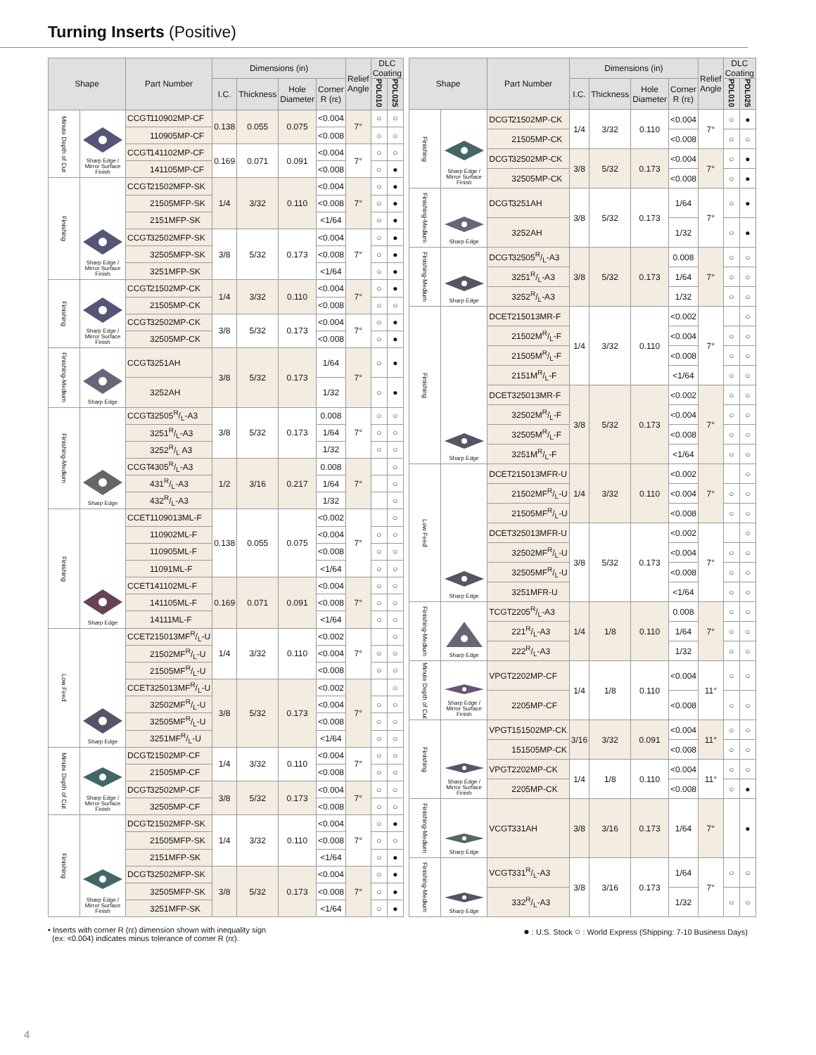Turning Inserts (Positive)
| Shape | | Part Number | Dimensions (in) | | | | Relief Angle | DLC Coating | |
| --- | --- | --- | --- | --- | --- | --- | --- | --- | --- |
| | | | I.C. | Thickness | Hole Diameter | Corner R (rε) | | PDL010 | PDL025 |
| Minute Depth of Cut | Sharp Edge / Mirror Surface Finish | CCGT 110902MP-CF | 0.138 | 0.055 | 0.075 | <0.004 | 7° | ○ | ○ |
| | | 110905MP-CF | | | | <0.008 | | ○ | ○ |
| | | CCGT 141102MP-CF | 0.169 | 0.071 | 0.091 | <0.004 | 7° | ○ | ○ |
| | | 141105MP-CF | | | | <0.008 | | ○ | ● |
| Finishing | Sharp Edge / Mirror Surface Finish | CCGT 21502MFP-SK | 1/4 | 3/32 | 0.110 | <0.004 | 7° | ○ | ● |
| | | 21505MFP-SK | | | | <0.008 | | ○ | ● |
| | | 2151MFP-SK | | | | <1/64 | | ○ | ● |
| | | CCGT 32502MFP-SK | 3/8 | 5/32 | 0.173 | <0.004 | 7° | ○ | ● |
| | | 32505MFP-SK | | | | <0.008 | | ○ | ● |
| | | 3251MFP-SK | | | | <1/64 | | ○ | ● |
| Finishing | Sharp Edge / Mirror Surface Finish | CCGT 21502MP-CK | 1/4 | 3/32 | 0.110 | <0.004 | 7° | ○ | ● |
| | | 21505MP-CK | | | | <0.008 | | ○ | ○ |
| | | CCGT 32502MP-CK | 3/8 | 5/32 | 0.173 | <0.004 | 7° | ○ | ● |
| | | 32505MP-CK | | | | <0.008 | | ○ | ● |
| Finishing-Medium | Sharp Edge | CCGT 3251AH | 3/8 | 5/32 | 0.173 | 1/64 | 7° | ○ | ● |
| | | 3252AH | | | | 1/32 | | ○ | ● |
| Finishing-Medium | Sharp Edge | CCGT 32505R/L-A3 | 3/8 | 5/32 | 0.173 | 0.008 | 7° | ○ | ○ |
| | | 3251R/L-A3 | | | | 1/64 | | ○ | ○ |
| | | 3252R/L A3 | | | | 1/32 | | ○ | ○ |
| | | CCGT 4305R/L-A3 | 1/2 | 3/16 | 0.217 | 0.008 | 7° | | ○ |
| | | 431R/L-A3 | | | | 1/64 | | | ○ |
| | | 432R/L-A3 | | | | 1/32 | | | ○ |
| Finishing | Sharp Edge | CCET 1109013ML-F | 0.138 | 0.055 | 0.075 | <0.002 | 7° | | ○ |
| | | 110902ML-F | | | | <0.004 | | ○ | ○ |
| | | 110905ML-F | | | | <0.008 | | ○ | ○ |
| | | 11091ML-F | | | | <1/64 | | ○ | ○ |
| | | CCET 141102ML-F | 0.169 | 0.071 | 0.091 | <0.004 | 7° | ○ | ○ |
| | | 141105ML-F | | | | <0.008 | | ○ | ○ |
| | | 14111ML-F | | | | <1/64 | | ○ | ○ |
| Low Feed | Sharp Edge | CCET 215013MFR/L-U | 1/4 | 3/32 | 0.110 | <0.002 | 7° | | ○ |
| | | 21502MFR/L-U | | | | <0.004 | | ○ | ○ |
| | | 21505MFR/L-U | | | | <0.008 | | ○ | ○ |
| | | CCET 325013MFR/L-U | 3/8 | 5/32 | 0.173 | <0.002 | 7° | | ○ |
| | | 32502MFR/L-U | | | | <0.004 | | ○ | ○ |
| | | 32505MFR/L-U | | | | <0.008 | | ○ | ○ |
| | | 3251MFR/L-U | | | | <1/64 | | ○ | ○ |
| Minute Depth of Cut | Sharp Edge / Mirror Surface Finish | DCGT 21502MP-CF | 1/4 | 3/32 | 0.110 | <0.004 | 7° | ○ | ○ |
| | | 21505MP-CF | | | | <0.008 | | ○ | ○ |
| | | DCGT 32502MP-CF | 3/8 | 5/32 | 0.173 | <0.004 | 7° | ○ | ○ |
| | | 32505MP-CF | | | | <0.008 | | ○ | ○ |
| Finishing | Sharp Edge / Mirror Surface Finish | DCGT 21502MFP-SK | 1/4 | 3/32 | 0.110 | <0.004 | 7° | ○ | ● |
| | | 21505MFP-SK | | | | <0.008 | | ○ | ○ |
| | | 2151MFP-SK | | | | <1/64 | | ○ | ● |
| | | DCGT 32502MFP-SK | 3/8 | 5/32 | 0.173 | <0.004 | 7° | ○ | ● |
| | | 32505MFP-SK | | | | <0.008 | | ○ | ● |
| | | 3251MFP-SK | | | | <1/64 | | ○ | ● |
| Shape | | Part Number | Dimensions (in) | | | | Relief Angle | DLC Coating | |
| --- | --- | --- | --- | --- | --- | --- | --- | --- | --- |
| | | | I.C. | Thickness | Hole Diameter | Corner R (rε) | | PDL010 | PDL025 |
| Finishing | Sharp Edge / Mirror Surface Finish | DCGT 21502MP-CK | 1/4 | 3/32 | 0.110 | <0.004 | 7° | ○ | ● |
| | | 21505MP-CK | | | | <0.008 | | ○ | ○ |
| | | DCGT 32502MP-CK | 3/8 | 5/32 | 0.173 | <0.004 | 7° | ○ | ● |
| | | 32505MP-CK | | | | <0.008 | | ○ | ● |
| Finishing-Medium | Sharp Edge | DCGT 3251AH | 3/8 | 5/32 | 0.173 | 1/64 | 7° | ○ | ● |
| | | 3252AH | | | | 1/32 | | ○ | ● |
| Finishing-Medium | Sharp Edge | DCGT 32505R/L-A3 | 3/8 | 5/32 | 0.173 | 0.008 | 7° | ○ | ○ |
| | | 3251R/L-A3 | | | | 1/64 | | ○ | ○ |
| | | 3252R/L-A3 | | | | 1/32 | | ○ | ○ |
| Finishing | Sharp Edge | DCET 215013MR-F | 1/4 | 3/32 | 0.110 | <0.002 | 7° | | ○ |
| | | 21502MR/L-F | | | | <0.004 | | ○ | ○ |
| | | 21505MR/L-F | | | | <0.008 | | ○ | ○ |
| | | 2151MR/L-F | | | | <1/64 | | ○ | ○ |
| | | DCET 325013MR-F | 3/8 | 5/32 | 0.173 | <0.002 | 7° | ○ | ○ |
| | | 32502MR/L-F | | | | <0.004 | | ○ | ○ |
| | | 32505MR/L-F | | | | <0.008 | | ○ | ○ |
| | | 3251MR/L-F | | | | <1/64 | | ○ | ○ |
| Low Feed | Sharp Edge | DCET 215013MFR-U | 1/4 | 3/32 | 0.110 | <0.002 | 7° | | ○ |
| | | 21502MFR/L-U | | | | <0.004 | | ○ | ○ |
| | | 21505MFR/L-U | | | | <0.008 | | ○ | ○ |
| | | DCET 325013MFR-U | 3/8 | 5/32 | 0.173 | <0.002 | 7° | | ○ |
| | | 32502MFR/L-U | | | | <0.004 | | ○ | ○ |
| | | 32505MFR/L-U | | | | <0.008 | | ○ | ○ |
| | | 3251MFR-U | | | | <1/64 | | ○ | ○ |
| Finishing-Medium | Sharp Edge | TCGT 2205R/L-A3 | 1/4 | 1/8 | 0.110 | 0.008 | 7° | ○ | ○ |
| | | 221R/L-A3 | | | | 1/64 | | ○ | ○ |
| | | 222R/L-A3 | | | | 1/32 | | ○ | ○ |
| Minute Depth of Cut | Sharp Edge / Mirror Surface Finish | VPGT 2202MP-CF | 1/4 | 1/8 | 0.110 | <0.004 | 11° | ○ | ○ |
| | | 2205MP-CF | | | | <0.008 | | ○ | ○ |
| Finishing | Sharp Edge / Mirror Surface Finish | VPGT 151502MP-CK | 3/16 | 3/32 | 0.091 | <0.004 | 11° | ○ | ○ |
| | | 151505MP-CK | | | | <0.008 | | ○ | ○ |
| | | VPGT 2202MP-CK | 1/4 | 1/8 | 0.110 | <0.004 | 11° | ○ | ○ |
| | | 2205MP-CK | | | | <0.008 | | ○ | ● |
| Finishing-Medium | Sharp Edge | VCGT 331AH | 3/8 | 3/16 | 0.173 | 1/64 | 7° | | ● |
| Finishing-Medium | Sharp Edge | VCGT 331R/L-A3 | 3/8 | 3/16 | 0.173 | 1/64 | 7° | ○ | ○ |
| | | 332R/L-A3 | | | | 1/32 | | ○ | ○ |
• Inserts with corner R (rε) dimension shown with inequality sign
(ex: <0.004) indicates minus tolerance of corner R (rε).
● : U.S. Stock ○ : World Express (Shipping: 7-10 Business Days)
4